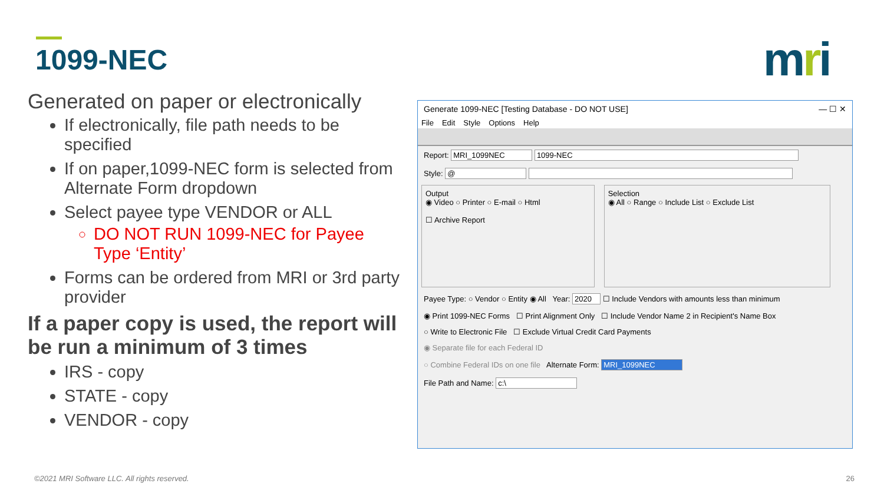1099-NEC mri
Generated on paper or electronically
If electronically, file path needs to be specified
If on paper,1099-NEC form is selected from Alternate Form dropdown
Select payee type VENDOR or ALL
DO NOT RUN 1099-NEC for Payee Type ‘Entity’
Forms can be ordered from MRI or 3rd party provider
If a paper copy is used, the report will be run a minimum of 3 times
IRS - copy
STATE - copy
VENDOR - copy
Generate 1099-NEC [Testing Database - DO NOT USE] — ☐ ✕
File Edit Style Options Help
Report: MRI_1099NEC 1099-NEC
Style: @
Output
◉ Video ○ Printer ○ E-mail ○ Html
☐ Archive Report
Selection
◉ All ○ Range ○ Include List ○ Exclude List
Payee Type: ○ Vendor ○ Entity ◉ All Year: 2020 ☐ Include Vendors with amounts less than minimum
◉ Print 1099-NEC Forms ☐ Print Alignment Only ☐ Include Vendor Name 2 in Recipient's Name Box
○ Write to Electronic File ☐ Exclude Virtual Credit Card Payments
◉ Separate file for each Federal ID
○ Combine Federal IDs on one file Alternate Form: MRI_1099NEC
File Path and Name: c:\
©2021 MRI Software LLC. All rights reserved.
26